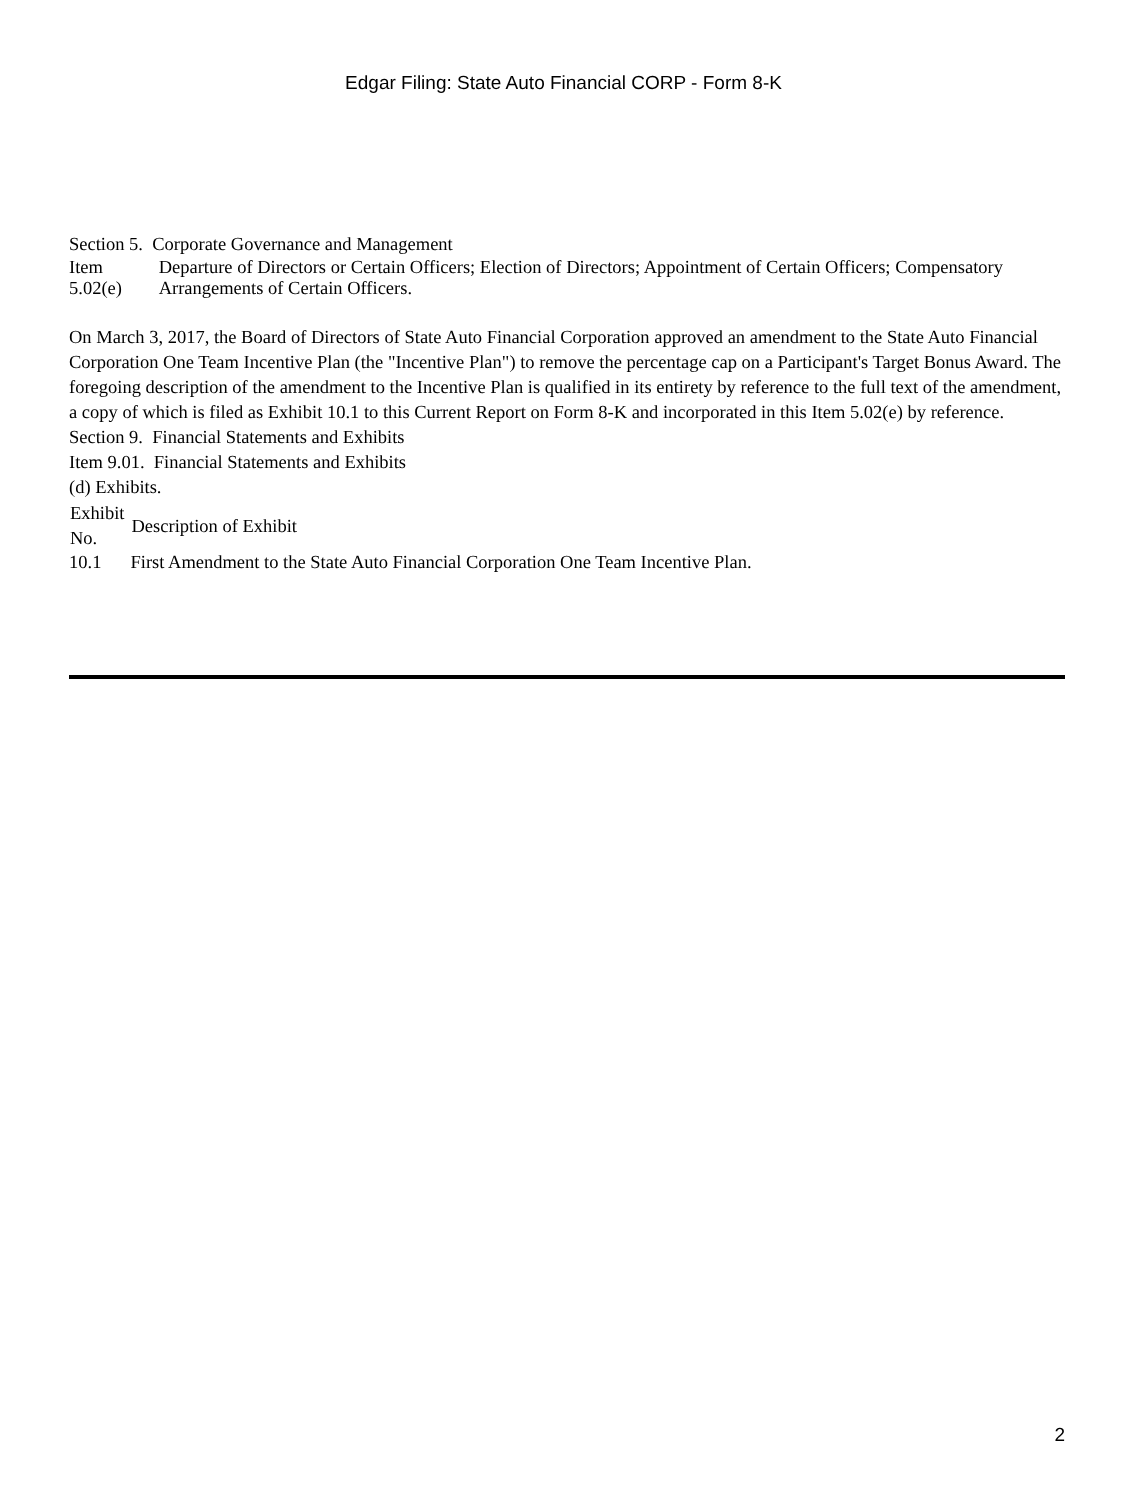Edgar Filing: State Auto Financial CORP - Form 8-K
Section 5. Corporate Governance and Management
| Item 5.02(e) | Departure of Directors or Certain Officers; Election of Directors; Appointment of Certain Officers; Compensatory Arrangements of Certain Officers. |
On March 3, 2017, the Board of Directors of State Auto Financial Corporation approved an amendment to the State Auto Financial Corporation One Team Incentive Plan (the "Incentive Plan") to remove the percentage cap on a Participant's Target Bonus Award. The foregoing description of the amendment to the Incentive Plan is qualified in its entirety by reference to the full text of the amendment, a copy of which is filed as Exhibit 10.1 to this Current Report on Form 8-K and incorporated in this Item 5.02(e) by reference.
Section 9. Financial Statements and Exhibits
Item 9.01. Financial Statements and Exhibits
(d) Exhibits.
| Exhibit No. | Description of Exhibit |
| --- | --- |
| 10.1 | First Amendment to the State Auto Financial Corporation One Team Incentive Plan. |
2